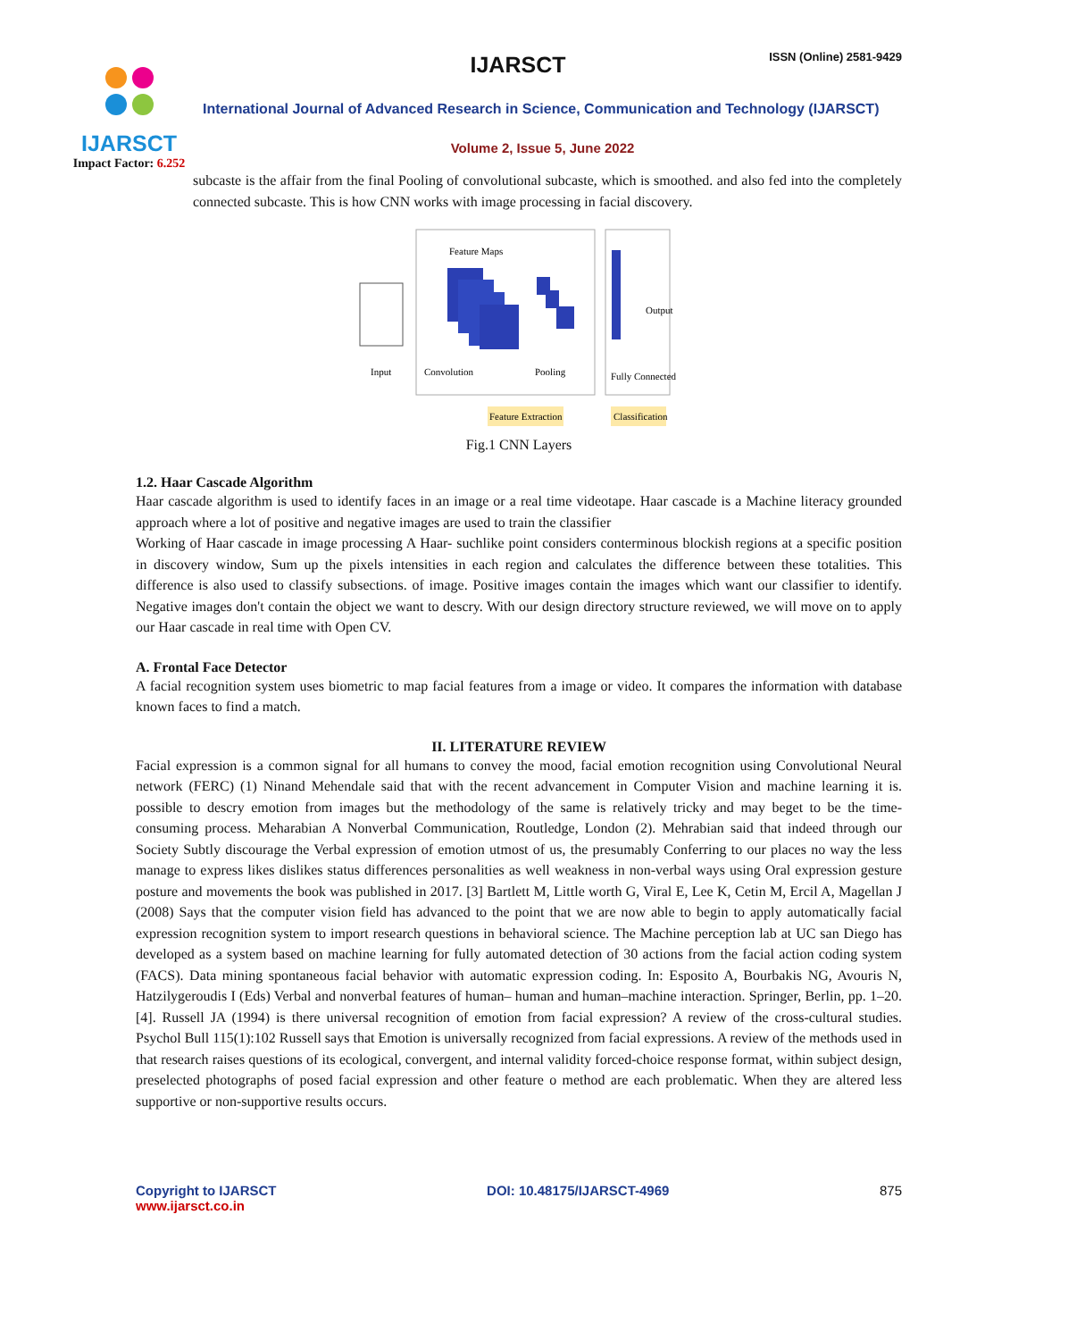IJARSCT
Impact Factor: 6.252
IJARSCT ISSN (Online) 2581-9429
International Journal of Advanced Research in Science, Communication and Technology (IJARSCT)
Volume 2, Issue 5, June 2022
subcaste is the affair from the final Pooling of convolutional subcaste, which is smoothed. and also fed into the completely connected subcaste. This is how CNN works with image processing in facial discovery.
Feature Maps
Output
Input
Convolution
Pooling
Fully Connected
Feature Extraction
Classification
Fig.1 CNN Layers
1.2. Haar Cascade Algorithm
Haar cascade algorithm is used to identify faces in an image or a real time videotape. Haar cascade is a Machine literacy grounded approach where a lot of positive and negative images are used to train the classifier
Working of Haar cascade in image processing A Haar- suchlike point considers conterminous blockish regions at a specific position in discovery window, Sum up the pixels intensities in each region and calculates the difference between these totalities. This difference is also used to classify subsections. of image. Positive images contain the images which want our classifier to identify. Negative images don't contain the object we want to descry. With our design directory structure reviewed, we will move on to apply our Haar cascade in real time with Open CV.
A. Frontal Face Detector
A facial recognition system uses biometric to map facial features from a image or video. It compares the information with database known faces to find a match.
II. LITERATURE REVIEW
Facial expression is a common signal for all humans to convey the mood, facial emotion recognition using Convolutional Neural network (FERC) (1) Ninand Mehendale said that with the recent advancement in Computer Vision and machine learning it is. possible to descry emotion from images but the methodology of the same is relatively tricky and may beget to be the time- consuming process. Meharabian A Nonverbal Communication, Routledge, London (2). Mehrabian said that indeed through our Society Subtly discourage the Verbal expression of emotion utmost of us, the presumably Conferring to our places no way the less manage to express likes dislikes status differences personalities as well weakness in non-verbal ways using Oral expression gesture posture and movements the book was published in 2017. [3] Bartlett M, Little worth G, Viral E, Lee K, Cetin M, Ercil A, Magellan J (2008) Says that the computer vision field has advanced to the point that we are now able to begin to apply automatically facial expression recognition system to import research questions in behavioral science. The Machine perception lab at UC san Diego has developed as a system based on machine learning for fully automated detection of 30 actions from the facial action coding system (FACS). Data mining spontaneous facial behavior with automatic expression coding. In: Esposito A, Bourbakis NG, Avouris N, Hatzilygeroudis I (Eds) Verbal and nonverbal features of human– human and human–machine interaction. Springer, Berlin, pp. 1–20.[4]. Russell JA (1994) is there universal recognition of emotion from facial expression? A review of the cross-cultural studies. Psychol Bull 115(1):102 Russell says that Emotion is universally recognized from facial expressions. A review of the methods used in that research raises questions of its ecological, convergent, and internal validity forced-choice response format, within subject design, preselected photographs of posed facial expression and other feature o method are each problematic. When they are altered less supportive or non-supportive results occurs.
Copyright to IJARSCT
www.ijarsct.co.in
DOI: 10.48175/IJARSCT-4969 875